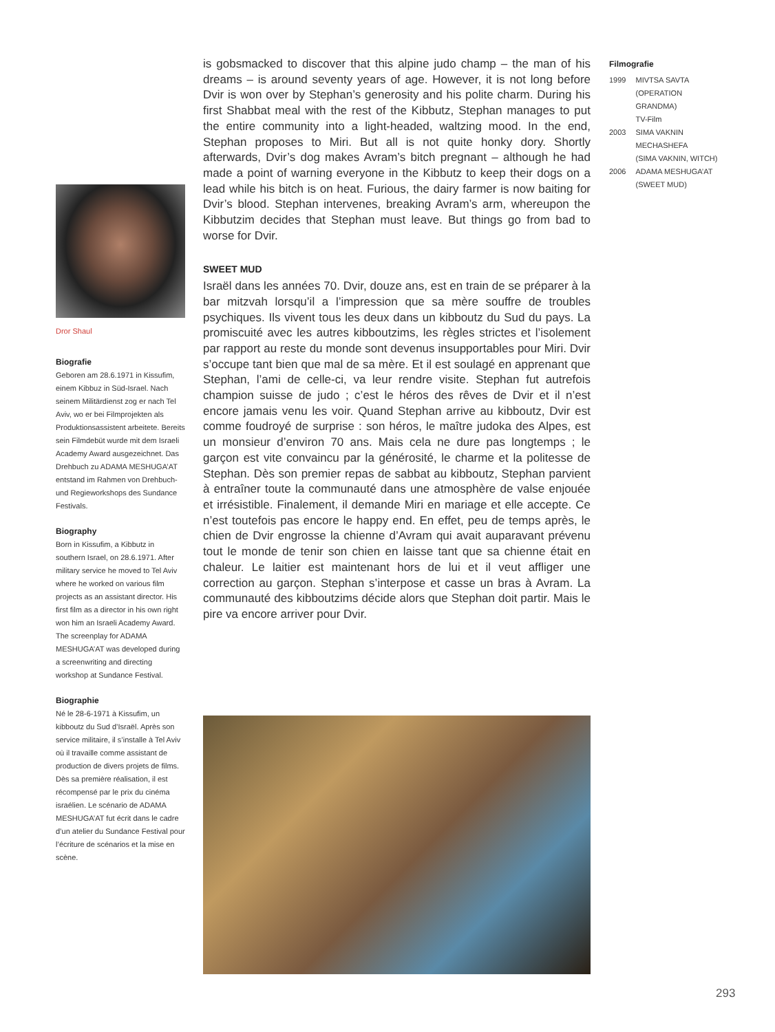is gobsmacked to discover that this alpine judo champ – the man of his dreams – is around seventy years of age. However, it is not long before Dvir is won over by Stephan’s generosity and his polite charm. During his first Shabbat meal with the rest of the Kibbutz, Stephan manages to put the entire community into a light-headed, waltzing mood. In the end, Stephan proposes to Miri. But all is not quite honky dory. Shortly afterwards, Dvir’s dog makes Avram’s bitch pregnant – although he had made a point of warning everyone in the Kibbutz to keep their dogs on a lead while his bitch is on heat. Furious, the dairy farmer is now baiting for Dvir’s blood. Stephan intervenes, breaking Avram’s arm, whereupon the Kibbutzim decides that Stephan must leave. But things go from bad to worse for Dvir.
SWEET MUD
Israël dans les années 70. Dvir, douze ans, est en train de se préparer à la bar mitzvah lorsqu’il a l’impression que sa mère souffre de troubles psychiques. Ils vivent tous les deux dans un kibboutz du Sud du pays. La promiscuité avec les autres kibboutzims, les règles strictes et l’isolement par rapport au reste du monde sont devenus insupportables pour Miri. Dvir s’occupe tant bien que mal de sa mère. Et il est soulagé en apprenant que Stephan, l’ami de celle-ci, va leur rendre visite. Stephan fut autrefois champion suisse de judo ; c’est le héros des rêves de Dvir et il n’est encore jamais venu les voir. Quand Stephan arrive au kibboutz, Dvir est comme foudroyé de surprise : son héros, le maître judoka des Alpes, est un monsieur d’environ 70 ans. Mais cela ne dure pas longtemps ; le garçon est vite convaincu par la générosité, le charme et la politesse de Stephan. Dès son premier repas de sabbat au kibboutz, Stephan parvient à entraîner toute la communauté dans une atmosphère de valse enjouée et irrésistible. Finalement, il demande Miri en mariage et elle accepte. Ce n’est toutefois pas encore le happy end. En effet, peu de temps après, le chien de Dvir engrosse la chienne d’Avram qui avait auparavant prévenu tout le monde de tenir son chien en laisse tant que sa chienne était en chaleur. Le laitier est maintenant hors de lui et il veut affliger une correction au garçon. Stephan s’interpose et casse un bras à Avram. La communauté des kibboutzims décide alors que Stephan doit partir. Mais le pire va encore arriver pour Dvir.
Filmografie
| 1999 | MIVTSA SAVTA (OPERATION GRANDMA) TV-Film |
| 2003 | SIMA VAKNIN MECHASHEFA (SIMA VAKNIN, WITCH) |
| 2006 | ADAMA MESHUGA’AT (SWEET MUD) |
Dror Shaul
Biografie
Geboren am 28.6.1971 in Kissufim, einem Kibbuz in Süd-Israel. Nach seinem Militärdienst zog er nach Tel Aviv, wo er bei Filmprojekten als Produktionsassistent arbeitete. Bereits sein Filmdebüt wurde mit dem Israeli Academy Award ausgezeichnet. Das Drehbuch zu ADAMA MESHUGA’AT entstand im Rahmen von Drehbuch- und Regieworkshops des Sundance Festivals.
Biography
Born in Kissufim, a Kibbutz in southern Israel, on 28.6.1971. After military service he moved to Tel Aviv where he worked on various film projects as an assistant director. His first film as a director in his own right won him an Israeli Academy Award. The screenplay for ADAMA MESHUGA’AT was developed during a screenwriting and directing workshop at Sundance Festival.
Biographie
Né le 28-6-1971 à Kissufim, un kibboutz du Sud d’Israël. Après son service militaire, il s’installe à Tel Aviv où il travaille comme assistant de production de divers projets de films. Dès sa première réalisation, il est récompensé par le prix du cinéma israélien. Le scénario de ADAMA MESHUGA’AT fut écrit dans le cadre d’un atelier du Sundance Festival pour l’écriture de scénarios et la mise en scène.
293